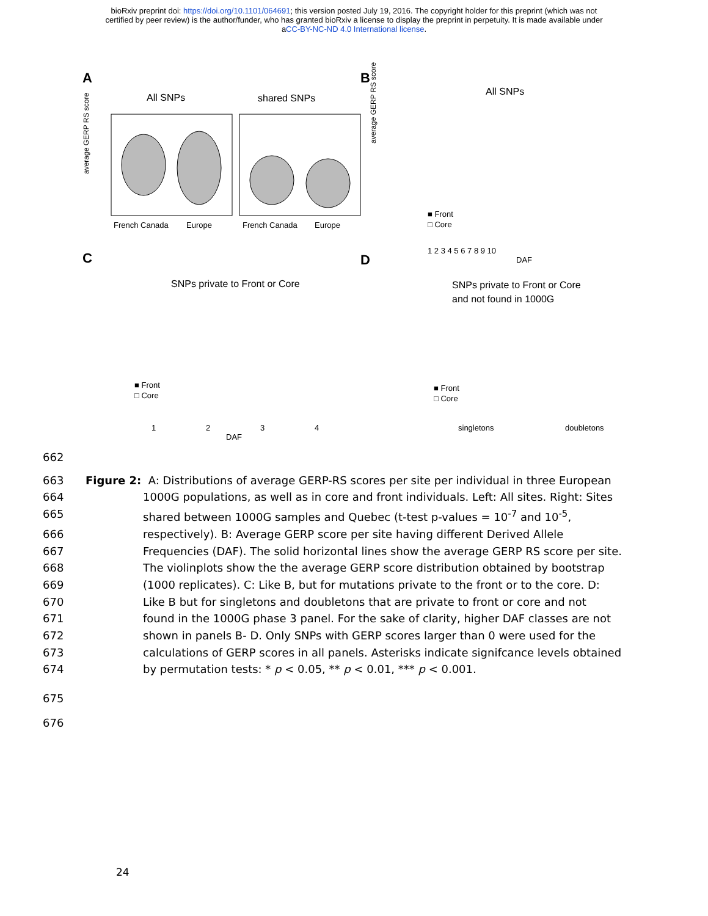bioRxiv preprint doi: https://doi.org/10.1101/064691; this version posted July 19, 2016. The copyright holder for this preprint (which was not
certified by peer review) is the author/funder, who has granted bioRxiv a license to display the preprint in perpetuity. It is made available under
aCC-BY-NC-ND 4.0 International license.
A
All SNPs
shared SNPs
average GERP RS score
French Canada
Europe
French Canada
Europe
B
All SNPs
average GERP RS score
■ Front
□ Core
1 2 3 4 5 6 7 8 9 10
DAF
C
SNPs private to Front or Core
■ Front
□ Core
1
2
3
4
DAF
D
SNPs private to Front or Core
and not found in 1000G
■ Front
□ Core
singletons
doubletons
662
663 Figure 2: A: Distributions of average GERP-RS scores per site per individual in three European
664 1000G populations, as well as in core and front individuals. Left: All sites. Right: Sites
665 shared between 1000G samples and Quebec (t-test p-values = 10<sup>-7</sup> and 10<sup>-5</sup>,
666 respectively). B: Average GERP score per site having different Derived Allele
667 Frequencies (DAF). The solid horizontal lines show the average GERP RS score per site.
668 The violinplots show the the average GERP score distribution obtained by bootstrap
669 (1000 replicates). C: Like B, but for mutations private to the front or to the core. D:
670 Like B but for singletons and doubletons that are private to front or core and not
671 found in the 1000G phase 3 panel. For the sake of clarity, higher DAF classes are not
672 shown in panels B- D. Only SNPs with GERP scores larger than 0 were used for the
673 calculations of GERP scores in all panels. Asterisks indicate signifcance levels obtained
674 by permutation tests: * p < 0.05, ** p < 0.01, *** p < 0.001.
675
676
24